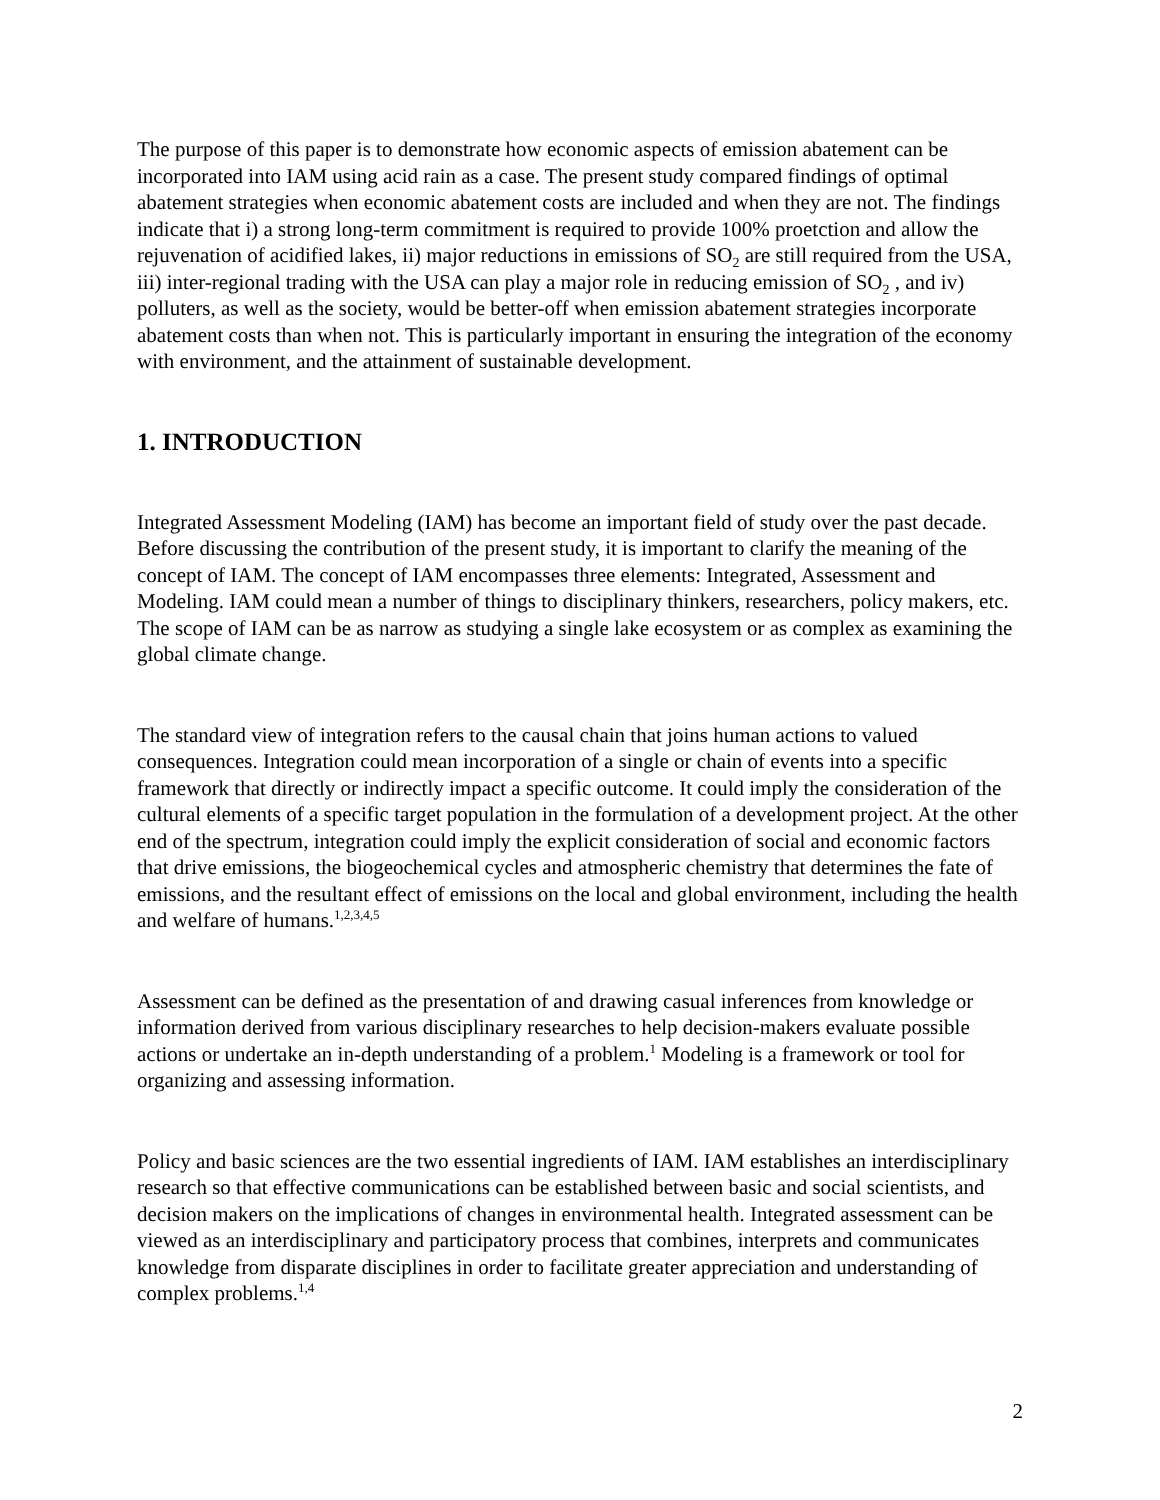The purpose of this paper is to demonstrate how economic aspects of emission abatement can be incorporated into IAM using acid rain as a case. The present study compared findings of optimal abatement strategies when economic abatement costs are included and when they are not. The findings indicate that i) a strong long-term commitment is required to provide 100% proetction and allow the rejuvenation of acidified lakes, ii) major reductions in emissions of SO<sub>2</sub> are still required from the USA, iii) inter-regional trading with the USA can play a major role in reducing emission of SO<sub>2</sub> , and iv) polluters, as well as the society, would be better-off when emission abatement strategies incorporate abatement costs than when not. This is particularly important in ensuring the integration of the economy with environment, and the attainment of sustainable development.
1. INTRODUCTION
Integrated Assessment Modeling (IAM) has become an important field of study over the past decade. Before discussing the contribution of the present study, it is important to clarify the meaning of the concept of IAM. The concept of IAM encompasses three elements: Integrated, Assessment and Modeling. IAM could mean a number of things to disciplinary thinkers, researchers, policy makers, etc. The scope of IAM can be as narrow as studying a single lake ecosystem or as complex as examining the global climate change.
The standard view of integration refers to the causal chain that joins human actions to valued consequences. Integration could mean incorporation of a single or chain of events into a specific framework that directly or indirectly impact a specific outcome. It could imply the consideration of the cultural elements of a specific target population in the formulation of a development project. At the other end of the spectrum, integration could imply the explicit consideration of social and economic factors that drive emissions, the biogeochemical cycles and atmospheric chemistry that determines the fate of emissions, and the resultant effect of emissions on the local and global environment, including the health and welfare of humans.<sup>1,2,3,4,5</sup>
Assessment can be defined as the presentation of and drawing casual inferences from knowledge or information derived from various disciplinary researches to help decision-makers evaluate possible actions or undertake an in-depth understanding of a problem.<sup>1</sup> Modeling is a framework or tool for organizing and assessing information.
Policy and basic sciences are the two essential ingredients of IAM. IAM establishes an interdisciplinary research so that effective communications can be established between basic and social scientists, and decision makers on the implications of changes in environmental health. Integrated assessment can be viewed as an interdisciplinary and participatory process that combines, interprets and communicates knowledge from disparate disciplines in order to facilitate greater appreciation and understanding of complex problems.<sup>1,4</sup>
2